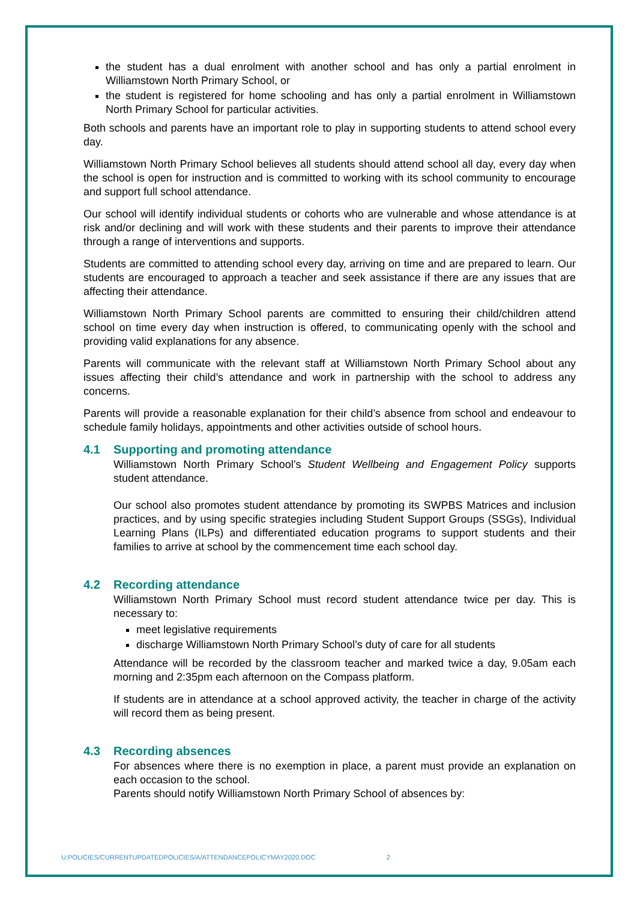the student has a dual enrolment with another school and has only a partial enrolment in Williamstown North Primary School, or
the student is registered for home schooling and has only a partial enrolment in Williamstown North Primary School for particular activities.
Both schools and parents have an important role to play in supporting students to attend school every day.
Williamstown North Primary School believes all students should attend school all day, every day when the school is open for instruction and is committed to working with its school community to encourage and support full school attendance.
Our school will identify individual students or cohorts who are vulnerable and whose attendance is at risk and/or declining and will work with these students and their parents to improve their attendance through a range of interventions and supports.
Students are committed to attending school every day, arriving on time and are prepared to learn. Our students are encouraged to approach a teacher and seek assistance if there are any issues that are affecting their attendance.
Williamstown North Primary School parents are committed to ensuring their child/children attend school on time every day when instruction is offered, to communicating openly with the school and providing valid explanations for any absence.
Parents will communicate with the relevant staff at Williamstown North Primary School about any issues affecting their child’s attendance and work in partnership with the school to address any concerns.
Parents will provide a reasonable explanation for their child’s absence from school and endeavour to schedule family holidays, appointments and other activities outside of school hours.
4.1 Supporting and promoting attendance
Williamstown North Primary School’s Student Wellbeing and Engagement Policy supports student attendance.
Our school also promotes student attendance by promoting its SWPBS Matrices and inclusion practices, and by using specific strategies including Student Support Groups (SSGs), Individual Learning Plans (ILPs) and differentiated education programs to support students and their families to arrive at school by the commencement time each school day.
4.2 Recording attendance
Williamstown North Primary School must record student attendance twice per day. This is necessary to:
meet legislative requirements
discharge Williamstown North Primary School’s duty of care for all students
Attendance will be recorded by the classroom teacher and marked twice a day, 9.05am each morning and 2:35pm each afternoon on the Compass platform.
If students are in attendance at a school approved activity, the teacher in charge of the activity will record them as being present.
4.3 Recording absences
For absences where there is no exemption in place, a parent must provide an explanation on each occasion to the school.
Parents should notify Williamstown North Primary School of absences by:
U:POLICIES/CURRENTUPDATEDPOLICIES/A/ATTENDANCEPOLICYMAY2020.DOC 2